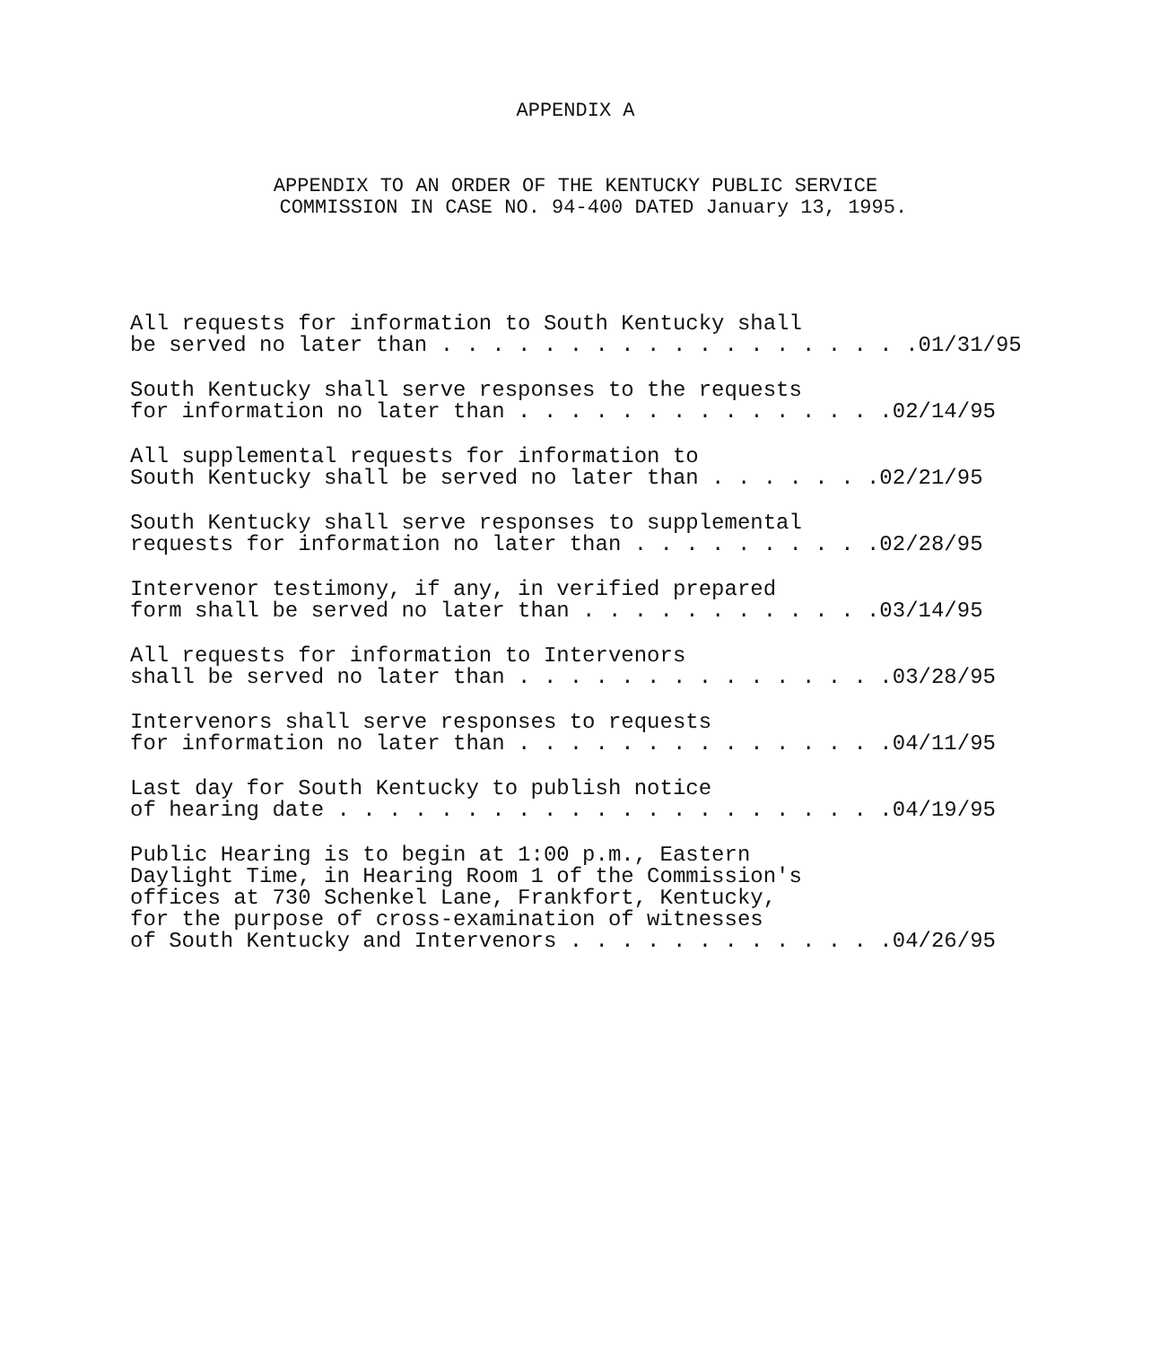APPENDIX A
APPENDIX TO AN ORDER OF THE KENTUCKY PUBLIC SERVICE
COMMISSION IN CASE NO. 94-400 DATED January 13, 1995.
All requests for information to South Kentucky shall
be served no later than . . . . . . . . . . . . . . . . . . .01/31/95
South Kentucky shall serve responses to the requests
for information no later than . . . . . . . . . . . . . . .02/14/95
All supplemental requests for information to
South Kentucky shall be served no later than . . . . . . .02/21/95
South Kentucky shall serve responses to supplemental
requests for information no later than . . . . . . . . . .02/28/95
Intervenor testimony, if any, in verified prepared
form shall be served no later than . . . . . . . . . . . .03/14/95
All requests for information to Intervenors
shall be served no later than . . . . . . . . . . . . . . .03/28/95
Intervenors shall serve responses to requests
for information no later than . . . . . . . . . . . . . . .04/11/95
Last day for South Kentucky to publish notice
of hearing date . . . . . . . . . . . . . . . . . . . . . .04/19/95
Public Hearing is to begin at 1:00 p.m., Eastern
Daylight Time, in Hearing Room 1 of the Commission's
offices at 730 Schenkel Lane, Frankfort, Kentucky,
for the purpose of cross-examination of witnesses
of South Kentucky and Intervenors . . . . . . . . . . . . .04/26/95